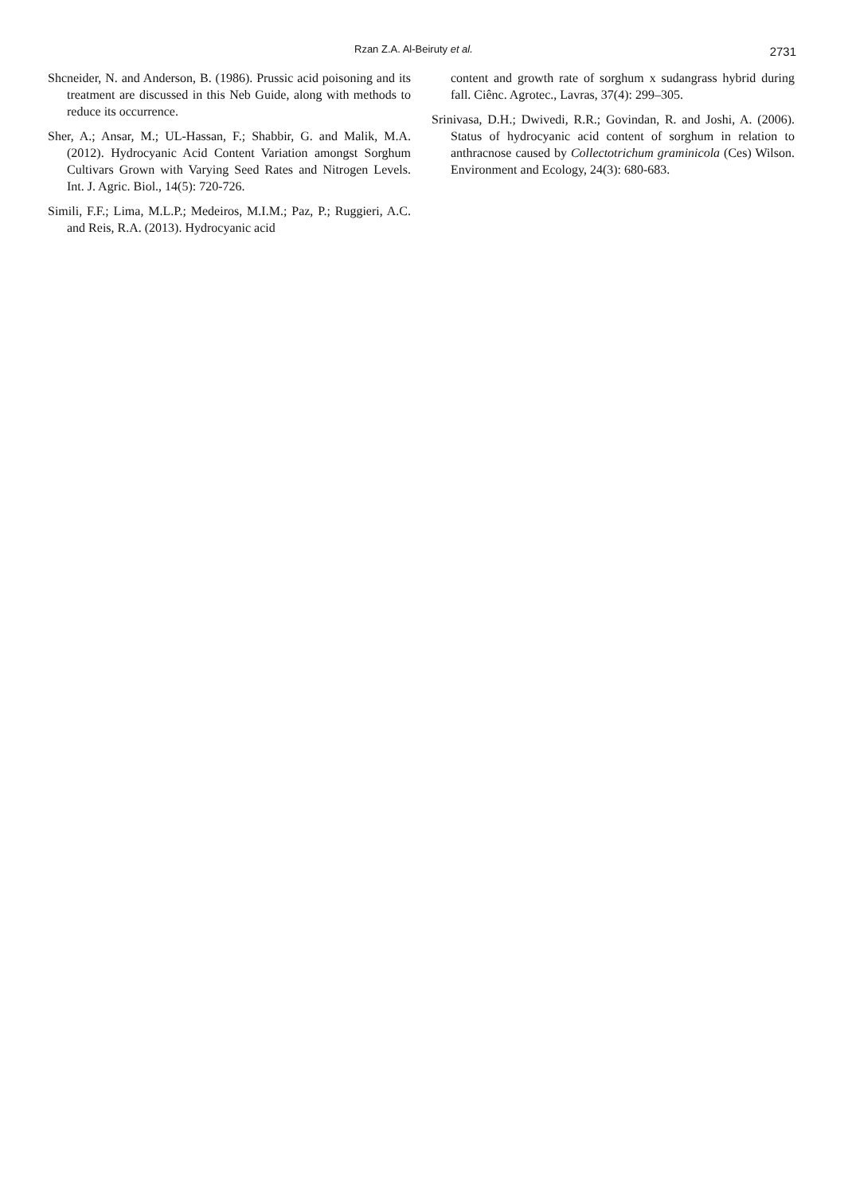Rzan Z.A. Al-Beiruty et al. 2731
Shcneider, N. and Anderson, B. (1986). Prussic acid poisoning and its treatment are discussed in this Neb Guide, along with methods to reduce its occurrence.
Sher, A.; Ansar, M.; UL-Hassan, F.; Shabbir, G. and Malik, M.A. (2012). Hydrocyanic Acid Content Variation amongst Sorghum Cultivars Grown with Varying Seed Rates and Nitrogen Levels. Int. J. Agric. Biol., 14(5): 720-726.
Simili, F.F.; Lima, M.L.P.; Medeiros, M.I.M.; Paz, P.; Ruggieri, A.C. and Reis, R.A. (2013). Hydrocyanic acid
content and growth rate of sorghum x sudangrass hybrid during fall. Ciênc. Agrotec., Lavras, 37(4): 299–305.
Srinivasa, D.H.; Dwivedi, R.R.; Govindan, R. and Joshi, A. (2006). Status of hydrocyanic acid content of sorghum in relation to anthracnose caused by Collectotrichum graminicola (Ces) Wilson. Environment and Ecology, 24(3): 680-683.